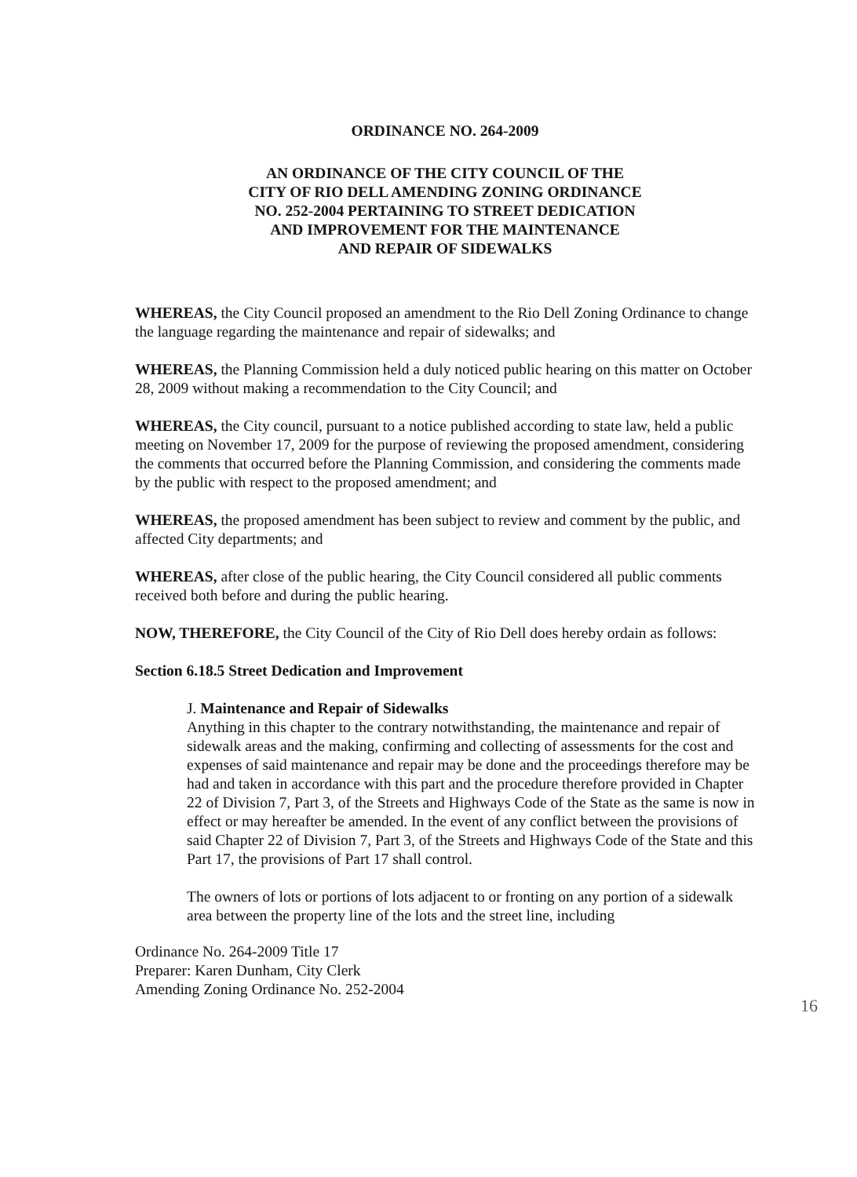ORDINANCE NO. 264-2009
AN ORDINANCE OF THE CITY COUNCIL OF THE
CITY OF RIO DELL AMENDING ZONING ORDINANCE
NO. 252-2004 PERTAINING TO STREET DEDICATION
AND IMPROVEMENT FOR THE MAINTENANCE
AND REPAIR OF SIDEWALKS
WHEREAS, the City Council proposed an amendment to the Rio Dell Zoning Ordinance to change the language regarding the maintenance and repair of sidewalks; and
WHEREAS, the Planning Commission held a duly noticed public hearing on this matter on October 28, 2009 without making a recommendation to the City Council; and
WHEREAS, the City council, pursuant to a notice published according to state law, held a public meeting on November 17, 2009 for the purpose of reviewing the proposed amendment, considering the comments that occurred before the Planning Commission, and considering the comments made by the public with respect to the proposed amendment; and
WHEREAS, the proposed amendment has been subject to review and comment by the public, and affected City departments; and
WHEREAS, after close of the public hearing, the City Council considered all public comments received both before and during the public hearing.
NOW, THEREFORE, the City Council of the City of Rio Dell does hereby ordain as follows:
Section 6.18.5 Street Dedication and Improvement
J. Maintenance and Repair of Sidewalks
Anything in this chapter to the contrary notwithstanding, the maintenance and repair of sidewalk areas and the making, confirming and collecting of assessments for the cost and expenses of said maintenance and repair may be done and the proceedings therefore may be had and taken in accordance with this part and the procedure therefore provided in Chapter 22 of Division 7, Part 3, of the Streets and Highways Code of the State as the same is now in effect or may hereafter be amended. In the event of any conflict between the provisions of said Chapter 22 of Division 7, Part 3, of the Streets and Highways Code of the State and this Part 17, the provisions of Part 17 shall control.
The owners of lots or portions of lots adjacent to or fronting on any portion of a sidewalk area between the property line of the lots and the street line, including
Ordinance No. 264-2009 Title 17
Preparer: Karen Dunham, City Clerk
Amending Zoning Ordinance No. 252-2004
16